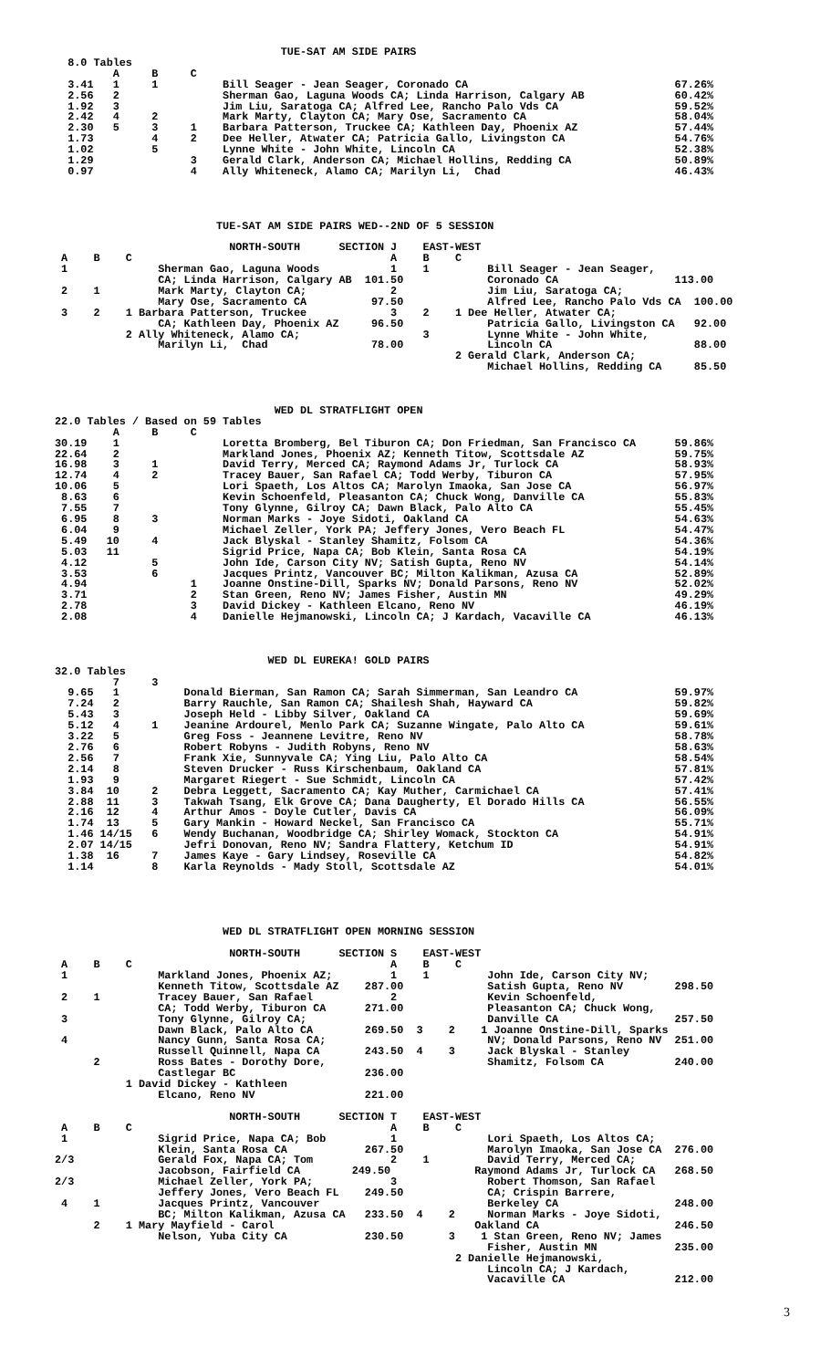TUE-SAT AM SIDE PAIRS
  8.0 Tables
         A     B     C
  3.41   1     1          Bill Seager - Jean Seager, Coronado CA                                67.26%
  2.56   2                Sherman Gao, Laguna Woods CA; Linda Harrison, Calgary AB              60.42%
  1.92   3                Jim Liu, Saratoga CA; Alfred Lee, Rancho Palo Vds CA                  59.52%
  2.42   4     2          Mark Marty, Clayton CA; Mary Ose, Sacramento CA                       58.04%
  2.30   5     3     1    Barbara Patterson, Truckee CA; Kathleen Day, Phoenix AZ               57.44%
  1.73         4     2    Dee Heller, Atwater CA; Patricia Gallo, Livingston CA                 54.76%
  1.02         5          Lynne White - John White, Lincoln CA                                  52.38%
  1.29               3    Gerald Clark, Anderson CA; Michael Hollins, Redding CA                50.89%
  0.97               4    Ally Whiteneck, Alamo CA; Marilyn Li,  Chad                           46.43%




                         TUE-SAT AM SIDE PAIRS WED--2ND OF 5 SESSION

                           NORTH-SOUTH      SECTION J    EAST-WEST
 A    B    C                                        A    B    C
 1              Sherman Gao, Laguna Woods           1    1         Bill Seager - Jean Seager,
                CA; Linda Harrison, Calgary AB  101.50             Coronado CA                  113.00
 2    1         Mark Marty, Clayton CA;             2              Jim Liu, Saratoga CA;
                Mary Ose, Sacramento CA          97.50             Alfred Lee, Rancho Palo Vds CA  100.00
 3    2    1 Barbara Patterson, Truckee             3    2    1 Dee Heller, Atwater CA;
                CA; Kathleen Day, Phoenix AZ     96.50             Patricia Gallo, Livingston CA   92.00
           2 Ally Whiteneck, Alamo CA;                   3         Lynne White - John White,
                Marilyn Li,  Chad                78.00             Lincoln CA                      88.00
                                                              2 Gerald Clark, Anderson CA;
                                                                   Michael Hollins, Redding CA     85.50



                                  WED DL STRATFLIGHT OPEN
22.0 Tables / Based on 59 Tables
         A     B     C
30.19    1                Loretta Bromberg, Bel Tiburon CA; Don Friedman, San Francisco CA      59.86%
22.64    2                Markland Jones, Phoenix AZ; Kenneth Titow, Scottsdale AZ              59.75%
16.98    3     1          David Terry, Merced CA; Raymond Adams Jr, Turlock CA                  58.93%
12.74    4     2          Tracey Bauer, San Rafael CA; Todd Werby, Tiburon CA                   57.95%
10.06    5                Lori Spaeth, Los Altos CA; Marolyn Imaoka, San Jose CA                56.97%
 8.63    6                Kevin Schoenfeld, Pleasanton CA; Chuck Wong, Danville CA              55.83%
 7.55    7                Tony Glynne, Gilroy CA; Dawn Black, Palo Alto CA                      55.45%
 6.95    8     3          Norman Marks - Joye Sidoti, Oakland CA                                54.63%
 6.04    9                Michael Zeller, York PA; Jeffery Jones, Vero Beach FL                 54.47%
 5.49   10     4          Jack Blyskal - Stanley Shamitz, Folsom CA                             54.36%
 5.03   11                Sigrid Price, Napa CA; Bob Klein, Santa Rosa CA                       54.19%
 4.12          5          John Ide, Carson City NV; Satish Gupta, Reno NV                       54.14%
 3.53          6          Jacques Printz, Vancouver BC; Milton Kalikman, Azusa CA               52.89%
 4.94                1    Joanne Onstine-Dill, Sparks NV; Donald Parsons, Reno NV               52.02%
 3.71                2    Stan Green, Reno NV; James Fisher, Austin MN                          49.29%
 2.78                3    David Dickey - Kathleen Elcano, Reno NV                               46.19%
 2.08                4    Danielle Hejmanowski, Lincoln CA; J Kardach, Vacaville CA             46.13%



                                 WED DL EUREKA! GOLD PAIRS
32.0 Tables
         7     3
  9.65   1          Donald Bierman, San Ramon CA; Sarah Simmerman, San Leandro CA               59.97%
  7.24   2          Barry Rauchle, San Ramon CA; Shailesh Shah, Hayward CA                      59.82%
  5.43   3          Joseph Held - Libby Silver, Oakland CA                                      59.69%
  5.12   4     1    Jeanine Ardourel, Menlo Park CA; Suzanne Wingate, Palo Alto CA              59.61%
  3.22   5          Greg Foss - Jeannene Levitre, Reno NV                                       58.78%
  2.76   6          Robert Robyns - Judith Robyns, Reno NV                                      58.63%
  2.56   7          Frank Xie, Sunnyvale CA; Ying Liu, Palo Alto CA                             58.54%
  2.14   8          Steven Drucker - Russ Kirschenbaum, Oakland CA                              57.81%
  1.93   9          Margaret Riegert - Sue Schmidt, Lincoln CA                                  57.42%
  3.84  10     2    Debra Leggett, Sacramento CA; Kay Muther, Carmichael CA                     57.41%
  2.88  11     3    Takwah Tsang, Elk Grove CA; Dana Daugherty, El Dorado Hills CA              56.55%
  2.16  12     4    Arthur Amos - Doyle Cutler, Davis CA                                        56.09%
  1.74  13     5    Gary Mankin - Howard Neckel, San Francisco CA                               55.71%
  1.46 14/15   6    Wendy Buchanan, Woodbridge CA; Shirley Womack, Stockton CA                  54.91%
  2.07 14/15        Jefri Donovan, Reno NV; Sandra Flattery, Ketchum ID                         54.91%
  1.38  16     7    James Kaye - Gary Lindsey, Roseville CA                                     54.82%
  1.14         8    Karla Reynolds - Mady Stoll, Scottsdale AZ                                  54.01%





                          WED DL STRATFLIGHT OPEN MORNING SESSION

                           NORTH-SOUTH      SECTION S    EAST-WEST
 A    B    C                                        A    B    C
 1              Markland Jones, Phoenix AZ;         1    1         John Ide, Carson City NV;
                Kenneth Titow, Scottsdale AZ    287.00             Satish Gupta, Reno NV        298.50
 2    1         Tracey Bauer, San Rafael            2              Kevin Schoenfeld,
                CA; Todd Werby, Tiburon CA      271.00             Pleasanton CA; Chuck Wong,
 3              Tony Glynne, Gilroy CA;                            Danville CA                  257.50
                Dawn Black, Palo Alto CA        269.50  3    2    1 Joanne Onstine-Dill, Sparks
 4              Nancy Gunn, Santa Rosa CA;                         NV; Donald Parsons, Reno NV  251.00
                Russell Quinnell, Napa CA       243.50  4    3     Jack Blyskal - Stanley
      2         Ross Bates - Dorothy Dore,                         Shamitz, Folsom CA           240.00
                Castlegar BC                    236.00
           1 David Dickey - Kathleen
                Elcano, Reno NV                 221.00

                           NORTH-SOUTH      SECTION T    EAST-WEST
 A    B    C                                        A    B    C
 1              Sigrid Price, Napa CA; Bob          1              Lori Spaeth, Los Altos CA;
                Klein, Santa Rosa CA            267.50             Marolyn Imaoka, San Jose CA  276.00
2/3             Gerald Fox, Napa CA; Tom            2    1         David Terry, Merced CA;
                Jacobson, Fairfield CA        249.50             Raymond Adams Jr, Turlock CA   268.50
2/3             Michael Zeller, York PA;            3              Robert Thomson, San Rafael
                Jeffery Jones, Vero Beach FL    249.50             CA; Crispin Barrere,
 4    1         Jacques Printz, Vancouver                          Berkeley CA                  248.00
                BC; Milton Kalikman, Azusa CA   233.50  4    2     Norman Marks - Joye Sidoti,
      2    1 Mary Mayfield - Carol                               Oakland CA                     246.50
                Nelson, Yuba City CA            230.50       3    1 Stan Green, Reno NV; James
                                                                   Fisher, Austin MN            235.00
                                                              2 Danielle Hejmanowski,
                                                                   Lincoln CA; J Kardach,
                                                                   Vacaville CA                 212.00
3